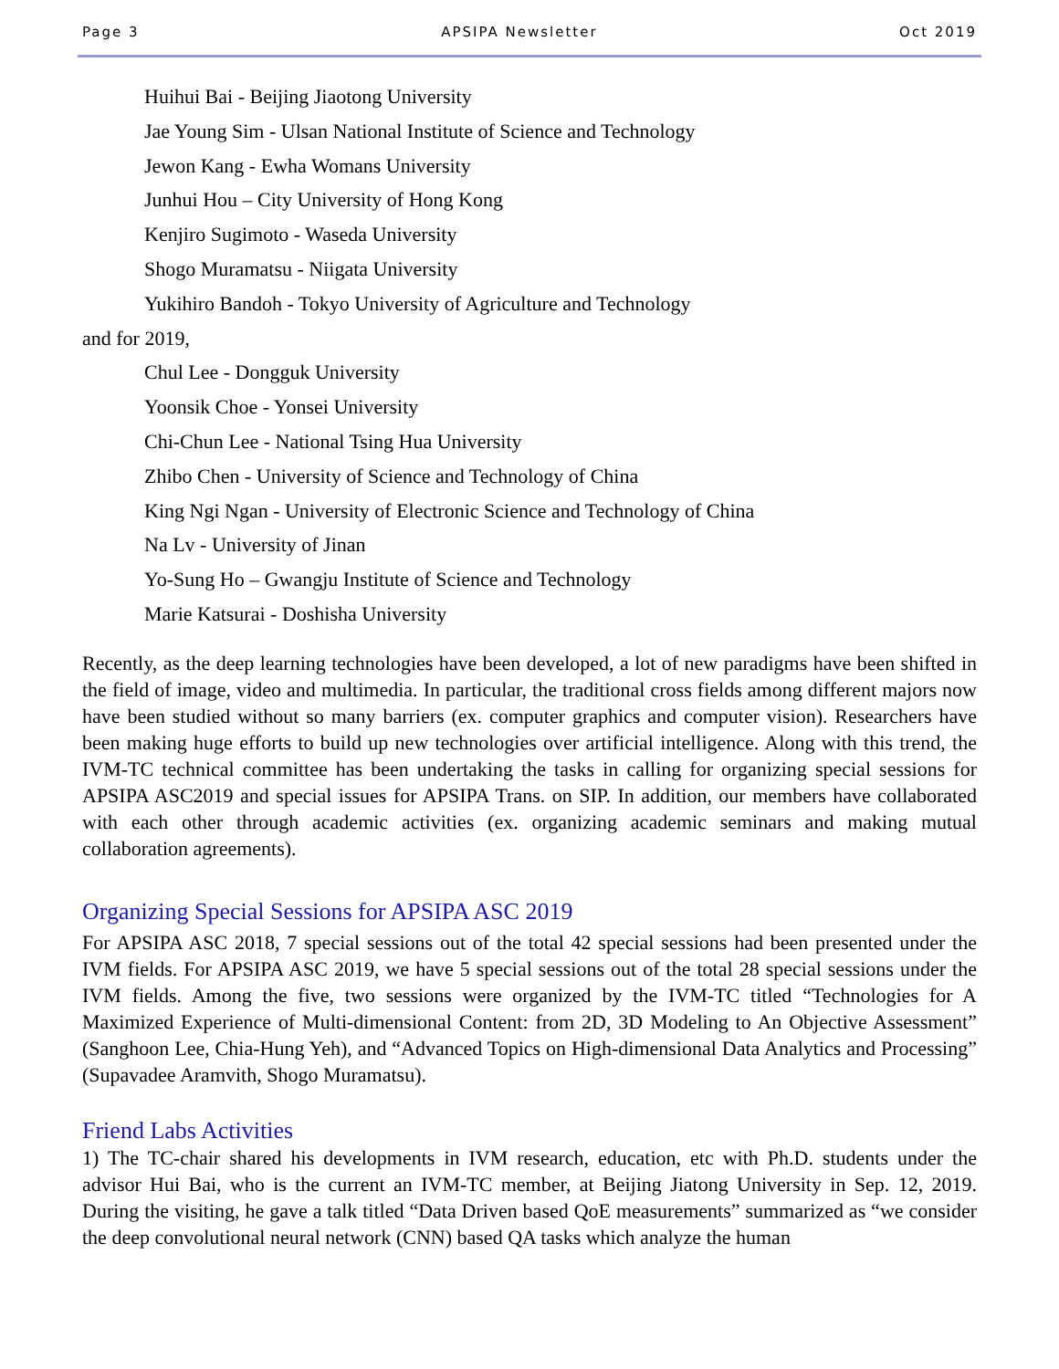Page 3 APSIPA Newsletter Oct 2019
Huihui Bai - Beijing Jiaotong University
Jae Young Sim - Ulsan National Institute of Science and Technology
Jewon Kang - Ewha Womans University
Junhui Hou – City University of Hong Kong
Kenjiro Sugimoto - Waseda University
Shogo Muramatsu - Niigata University
Yukihiro Bandoh - Tokyo University of Agriculture and Technology
and for 2019,
Chul Lee - Dongguk University
Yoonsik Choe - Yonsei University
Chi-Chun Lee - National Tsing Hua University
Zhibo Chen - University of Science and Technology of China
King Ngi Ngan - University of Electronic Science and Technology of China
Na Lv - University of Jinan
Yo-Sung Ho – Gwangju Institute of Science and Technology
Marie Katsurai - Doshisha University
Recently, as the deep learning technologies have been developed, a lot of new paradigms have been shifted in the field of image, video and multimedia. In particular, the traditional cross fields among different majors now have been studied without so many barriers (ex. computer graphics and computer vision). Researchers have been making huge efforts to build up new technologies over artificial intelligence. Along with this trend, the IVM-TC technical committee has been undertaking the tasks in calling for organizing special sessions for APSIPA ASC2019 and special issues for APSIPA Trans. on SIP. In addition, our members have collaborated with each other through academic activities (ex. organizing academic seminars and making mutual collaboration agreements).
Organizing Special Sessions for APSIPA ASC 2019
For APSIPA ASC 2018, 7 special sessions out of the total 42 special sessions had been presented under the IVM fields. For APSIPA ASC 2019, we have 5 special sessions out of the total 28 special sessions under the IVM fields. Among the five, two sessions were organized by the IVM-TC titled “Technologies for A Maximized Experience of Multi-dimensional Content: from 2D, 3D Modeling to An Objective Assessment” (Sanghoon Lee, Chia-Hung Yeh), and “Advanced Topics on High-dimensional Data Analytics and Processing” (Supavadee Aramvith, Shogo Muramatsu).
Friend Labs Activities
1) The TC-chair shared his developments in IVM research, education, etc with Ph.D. students under the advisor Hui Bai, who is the current an IVM-TC member, at Beijing Jiatong University in Sep. 12, 2019. During the visiting, he gave a talk titled “Data Driven based QoE measurements” summarized as “we consider the deep convolutional neural network (CNN) based QA tasks which analyze the human